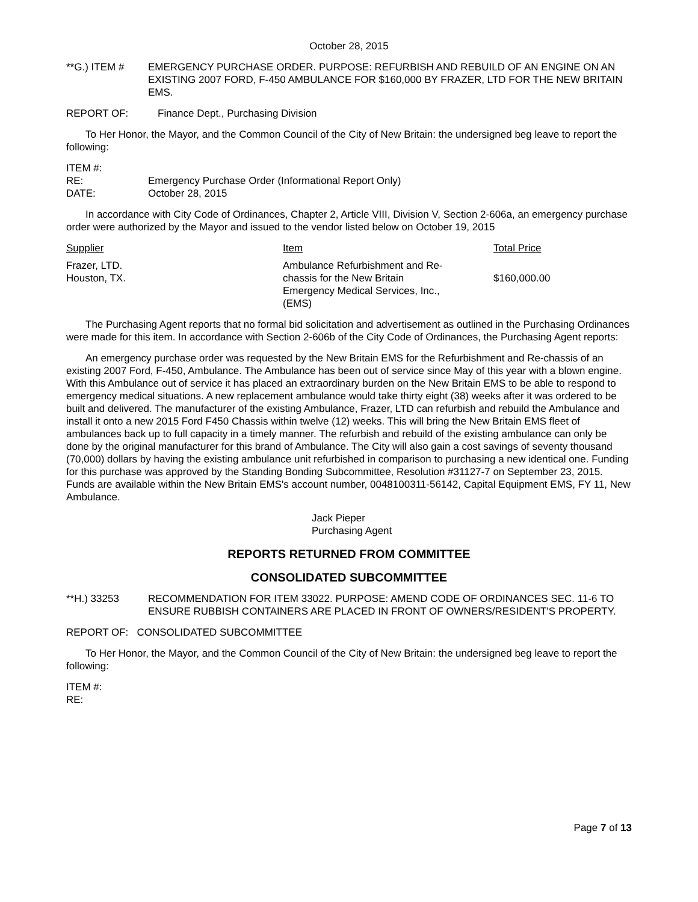October 28, 2015
**G.) ITEM # EMERGENCY PURCHASE ORDER. PURPOSE: REFURBISH AND REBUILD OF AN ENGINE ON AN EXISTING 2007 FORD, F-450 AMBULANCE FOR $160,000 BY FRAZER, LTD FOR THE NEW BRITAIN EMS.
REPORT OF: Finance Dept., Purchasing Division
To Her Honor, the Mayor, and the Common Council of the City of New Britain: the undersigned beg leave to report the following:
ITEM #:
RE: Emergency Purchase Order (Informational Report Only)
DATE: October 28, 2015
In accordance with City Code of Ordinances, Chapter 2, Article VIII, Division V, Section 2-606a, an emergency purchase order were authorized by the Mayor and issued to the vendor listed below on October 19, 2015
| Supplier | Item | Total Price |
| --- | --- | --- |
| Frazer, LTD. Houston, TX. | Ambulance Refurbishment and Re- chassis for the New Britain Emergency Medical Services, Inc., (EMS) | $160,000.00 |
The Purchasing Agent reports that no formal bid solicitation and advertisement as outlined in the Purchasing Ordinances were made for this item. In accordance with Section 2-606b of the City Code of Ordinances, the Purchasing Agent reports:
An emergency purchase order was requested by the New Britain EMS for the Refurbishment and Re-chassis of an existing 2007 Ford, F-450, Ambulance. The Ambulance has been out of service since May of this year with a blown engine. With this Ambulance out of service it has placed an extraordinary burden on the New Britain EMS to be able to respond to emergency medical situations. A new replacement ambulance would take thirty eight (38) weeks after it was ordered to be built and delivered. The manufacturer of the existing Ambulance, Frazer, LTD can refurbish and rebuild the Ambulance and install it onto a new 2015 Ford F450 Chassis within twelve (12) weeks. This will bring the New Britain EMS fleet of ambulances back up to full capacity in a timely manner. The refurbish and rebuild of the existing ambulance can only be done by the original manufacturer for this brand of Ambulance. The City will also gain a cost savings of seventy thousand (70,000) dollars by having the existing ambulance unit refurbished in comparison to purchasing a new identical one. Funding for this purchase was approved by the Standing Bonding Subcommittee, Resolution #31127-7 on September 23, 2015. Funds are available within the New Britain EMS's account number, 0048100311-56142, Capital Equipment EMS, FY 11, New Ambulance.
Jack Pieper
Purchasing Agent
REPORTS RETURNED FROM COMMITTEE
CONSOLIDATED SUBCOMMITTEE
**H.) 33253 RECOMMENDATION FOR ITEM 33022. PURPOSE: AMEND CODE OF ORDINANCES SEC. 11-6 TO ENSURE RUBBISH CONTAINERS ARE PLACED IN FRONT OF OWNERS/RESIDENT'S PROPERTY.
REPORT OF: CONSOLIDATED SUBCOMMITTEE
To Her Honor, the Mayor, and the Common Council of the City of New Britain: the undersigned beg leave to report the following:
ITEM #:
RE:
Page 7 of 13